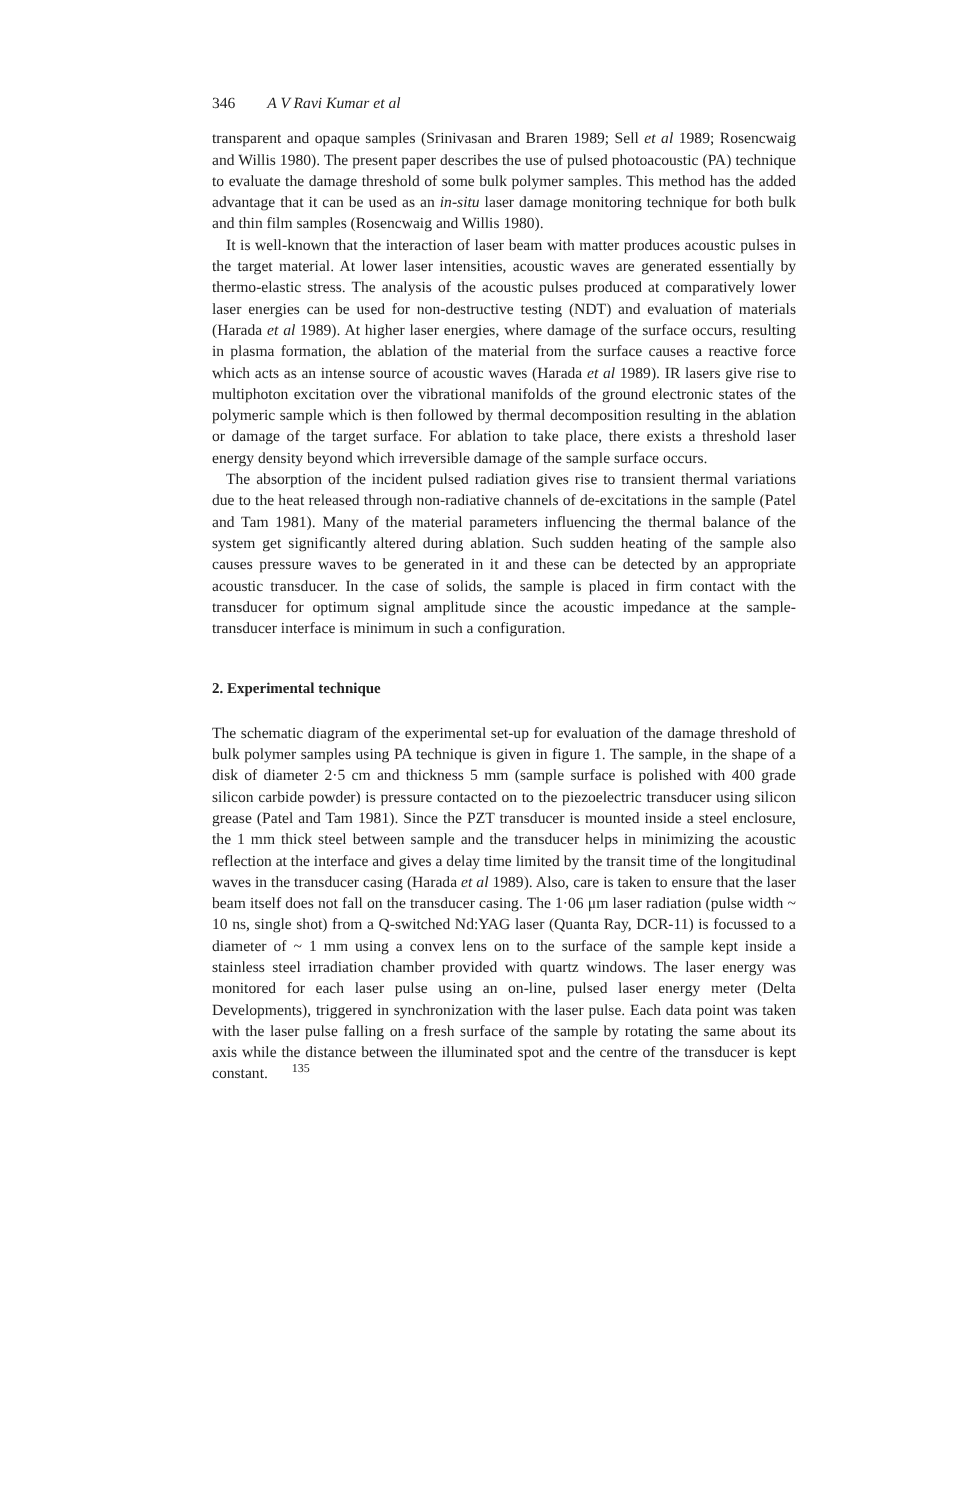346 A V Ravi Kumar et al
transparent and opaque samples (Srinivasan and Braren 1989; Sell et al 1989; Rosencwaig and Willis 1980). The present paper describes the use of pulsed photoacoustic (PA) technique to evaluate the damage threshold of some bulk polymer samples. This method has the added advantage that it can be used as an in-situ laser damage monitoring technique for both bulk and thin film samples (Rosencwaig and Willis 1980).
It is well-known that the interaction of laser beam with matter produces acoustic pulses in the target material. At lower laser intensities, acoustic waves are generated essentially by thermo-elastic stress. The analysis of the acoustic pulses produced at comparatively lower laser energies can be used for non-destructive testing (NDT) and evaluation of materials (Harada et al 1989). At higher laser energies, where damage of the surface occurs, resulting in plasma formation, the ablation of the material from the surface causes a reactive force which acts as an intense source of acoustic waves (Harada et al 1989). IR lasers give rise to multiphoton excitation over the vibrational manifolds of the ground electronic states of the polymeric sample which is then followed by thermal decomposition resulting in the ablation or damage of the target surface. For ablation to take place, there exists a threshold laser energy density beyond which irreversible damage of the sample surface occurs.
The absorption of the incident pulsed radiation gives rise to transient thermal variations due to the heat released through non-radiative channels of de-excitations in the sample (Patel and Tam 1981). Many of the material parameters influencing the thermal balance of the system get significantly altered during ablation. Such sudden heating of the sample also causes pressure waves to be generated in it and these can be detected by an appropriate acoustic transducer. In the case of solids, the sample is placed in firm contact with the transducer for optimum signal amplitude since the acoustic impedance at the sample-transducer interface is minimum in such a configuration.
2. Experimental technique
The schematic diagram of the experimental set-up for evaluation of the damage threshold of bulk polymer samples using PA technique is given in figure 1. The sample, in the shape of a disk of diameter 2·5 cm and thickness 5 mm (sample surface is polished with 400 grade silicon carbide powder) is pressure contacted on to the piezoelectric transducer using silicon grease (Patel and Tam 1981). Since the PZT transducer is mounted inside a steel enclosure, the 1 mm thick steel between sample and the transducer helps in minimizing the acoustic reflection at the interface and gives a delay time limited by the transit time of the longitudinal waves in the transducer casing (Harada et al 1989). Also, care is taken to ensure that the laser beam itself does not fall on the transducer casing. The 1·06 μm laser radiation (pulse width ~ 10 ns, single shot) from a Q-switched Nd:YAG laser (Quanta Ray, DCR-11) is focussed to a diameter of ~ 1 mm using a convex lens on to the surface of the sample kept inside a stainless steel irradiation chamber provided with quartz windows. The laser energy was monitored for each laser pulse using an on-line, pulsed laser energy meter (Delta Developments), triggered in synchronization with the laser pulse. Each data point was taken with the laser pulse falling on a fresh surface of the sample by rotating the same about its axis while the distance between the illuminated spot and the centre of the transducer is kept constant. 135